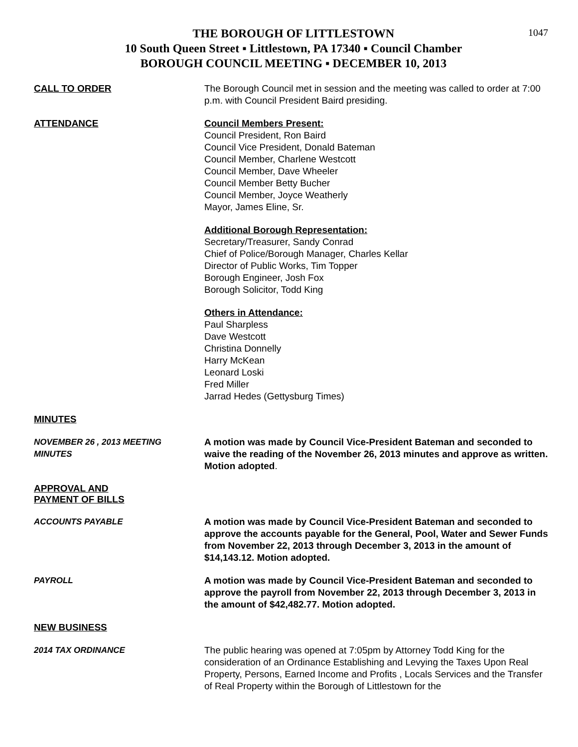1047
THE BOROUGH OF LITTLESTOWN
10 South Queen Street ▪ Littlestown, PA 17340 ▪ Council Chamber
BOROUGH COUNCIL MEETING ▪ DECEMBER 10, 2013
CALL TO ORDER The Borough Council met in session and the meeting was called to order at 7:00 p.m. with Council President Baird presiding.
ATTENDANCE Council Members Present:
Council President, Ron Baird
Council Vice President, Donald Bateman
Council Member, Charlene Westcott
Council Member, Dave Wheeler
Council Member Betty Bucher
Council Member, Joyce Weatherly
Mayor, James Eline, Sr.
Additional Borough Representation:
Secretary/Treasurer, Sandy Conrad
Chief of Police/Borough Manager, Charles Kellar
Director of Public Works, Tim Topper
Borough Engineer, Josh Fox
Borough Solicitor, Todd King
Others in Attendance:
Paul Sharpless
Dave Westcott
Christina Donnelly
Harry McKean
Leonard Loski
Fred Miller
Jarrad Hedes (Gettysburg Times)
MINUTES
NOVEMBER 26 , 2013 MEETING
MINUTES
A motion was made by Council Vice-President Bateman and seconded to waive the reading of the November 26, 2013 minutes and approve as written. Motion adopted.
APPROVAL AND
PAYMENT OF BILLS
ACCOUNTS PAYABLE A motion was made by Council Vice-President Bateman and seconded to approve the accounts payable for the General, Pool, Water and Sewer Funds from November 22, 2013 through December 3, 2013 in the amount of $14,143.12. Motion adopted.
PAYROLL A motion was made by Council Vice-President Bateman and seconded to approve the payroll from November 22, 2013 through December 3, 2013 in the amount of $42,482.77. Motion adopted.
NEW BUSINESS
2014 TAX ORDINANCE The public hearing was opened at 7:05pm by Attorney Todd King for the consideration of an Ordinance Establishing and Levying the Taxes Upon Real Property, Persons, Earned Income and Profits , Locals Services and the Transfer of Real Property within the Borough of Littlestown for the